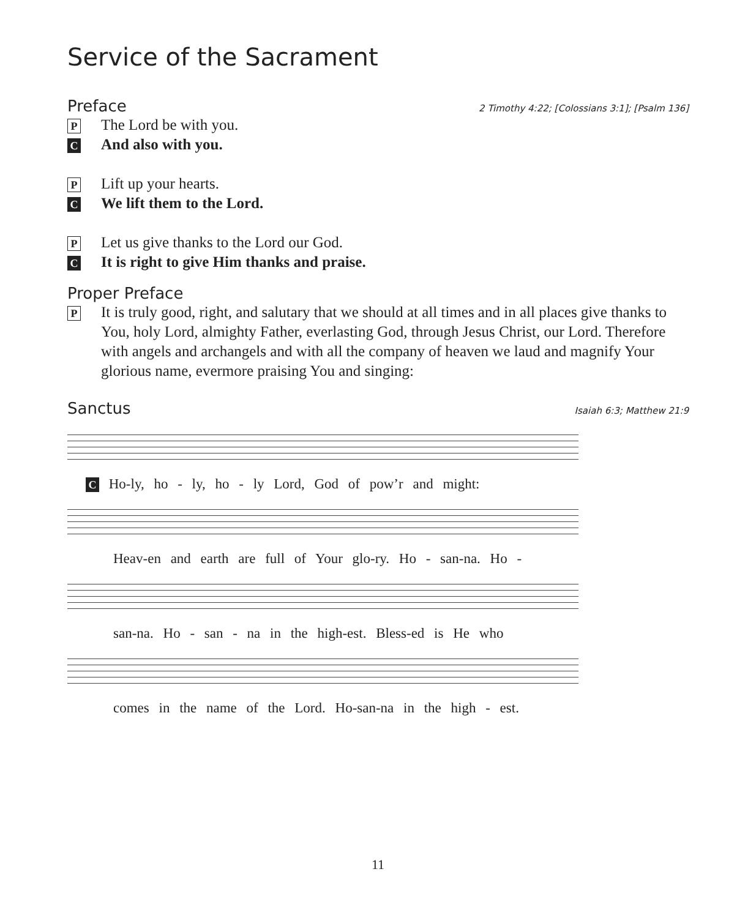Service of the Sacrament
Preface 2 Timothy 4:22; [Colossians 3:1]; [Psalm 136]
P The Lord be with you.
C And also with you.
P Lift up your hearts.
C We lift them to the Lord.
P Let us give thanks to the Lord our God.
C It is right to give Him thanks and praise.
Proper Preface
P It is truly good, right, and salutary that we should at all times and in all places give thanks to You, holy Lord, almighty Father, everlasting God, through Jesus Christ, our Lord. Therefore with angels and archangels and with all the company of heaven we laud and magnify Your glorious name, evermore praising You and singing:
Sanctus Isaiah 6:3; Matthew 21:9
C Ho-ly, ho - ly, ho - ly Lord, God of pow’r and might:
Heav-en and earth are full of Your glo-ry. Ho - san-na. Ho -
san-na. Ho - san - na in the high-est. Bless-ed is He who
comes in the name of the Lord. Ho-san-na in the high - est.
11